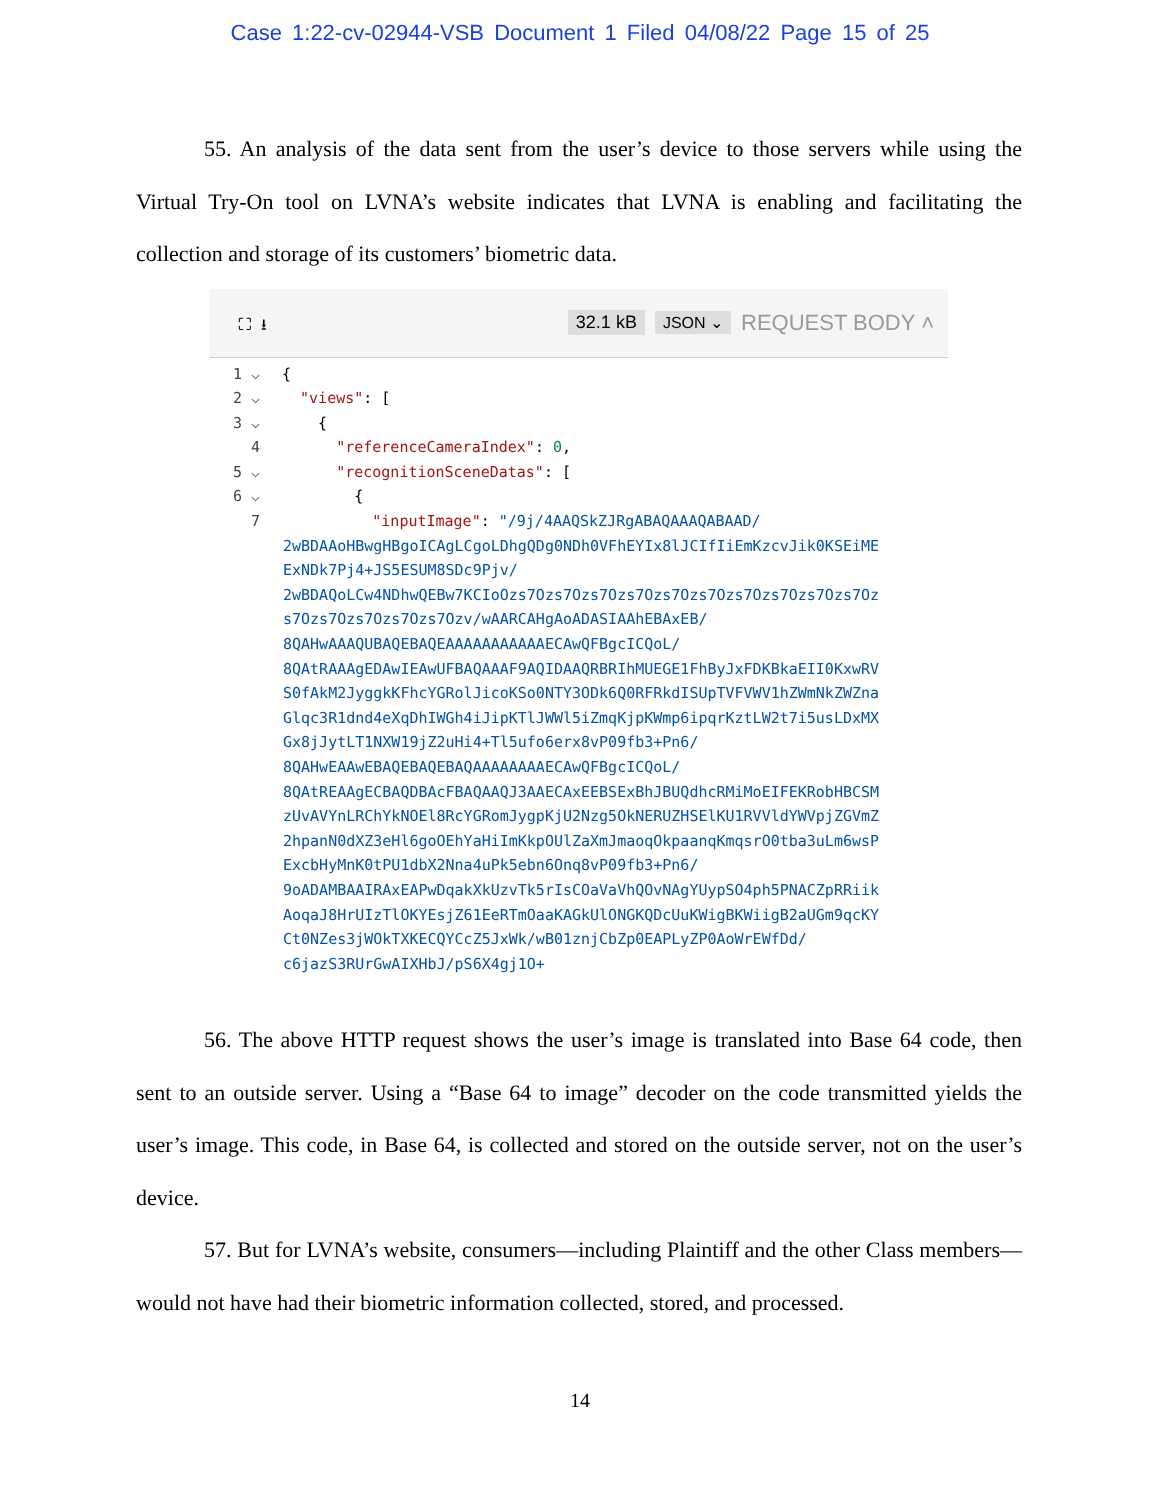Case 1:22-cv-02944-VSB Document 1 Filed 04/08/22 Page 15 of 25
55. An analysis of the data sent from the user’s device to those servers while using the Virtual Try-On tool on LVNA’s website indicates that LVNA is enabling and facilitating the collection and storage of its customers’ biometric data.
⛶ ⭳ 32.1 kB JSON ⌄ REQUEST BODY ˄
1 ⌵ {
2 ⌵ "views": [
3 ⌵ {
4 "referenceCameraIndex": 0,
5 ⌵ "recognitionSceneDatas": [
6 ⌵ {
7 "inputImage": "/9j/4AAQSkZJRgABAQAAAQABAAD/
2wBDAAoHBwgHBgoICAgLCgoLDhgQDg0NDh0VFhEYIx8lJCIfIiEmKzcvJik0KSEiME
ExNDk7Pj4+JS5ESUM8SDc9Pjv/
2wBDAQoLCw4NDhwQEBw7KCIoOzs7Ozs7Ozs7Ozs7Ozs7Ozs7Ozs7Ozs7Ozs7Ozs7Oz
s7Ozs7Ozs7Ozs7Ozs7Ozv/wAARCAHgAoADASIAAhEBAxEB/
8QAHwAAAQUBAQEBAQEAAAAAAAAAAAECAwQFBgcICQoL/
8QAtRAAAgEDAwIEAwUFBAQAAAF9AQIDAAQRBRIhMUEGE1FhByJxFDKBkaEII0KxwRV
S0fAkM2JyggkKFhcYGRolJicoKSo0NTY3ODk6Q0RFRkdISUpTVFVWV1hZWmNkZWZna
Glqc3R1dnd4eXqDhIWGh4iJipKTlJWWl5iZmqKjpKWmp6ipqrKztLW2t7i5usLDxMX
Gx8jJytLT1NXW19jZ2uHi4+Tl5ufo6erx8vP09fb3+Pn6/
8QAHwEAAwEBAQEBAQEBAQAAAAAAAAECAwQFBgcICQoL/
8QAtREAAgECBAQDBAcFBAQAAQJ3AAECAxEEBSExBhJBUQdhcRMiMoEIFEKRobHBCSM
zUvAVYnLRChYkNOEl8RcYGRomJygpKjU2Nzg5OkNERUZHSElKU1RVVldYWVpjZGVmZ
2hpanN0dXZ3eHl6goOEhYaHiImKkpOUlZaXmJmaoqOkpaanqKmqsrO0tba3uLm6wsP
ExcbHyMnK0tPU1dbX2Nna4uPk5ebn6Onq8vP09fb3+Pn6/
9oADAMBAAIRAxEAPwDqakXkUzvTk5rIsCOaVaVhQOvNAgYUypSO4ph5PNACZpRRiik
AoqaJ8HrUIzTlOKYEsjZ61EeRTmOaaKAGkUlONGKQDcUuKWigBKWiigB2aUGm9qcKY
Ct0NZes3jWOkTXKECQYCcZ5JxWk/wB01znjCbZp0EAPLyZP0AoWrEWfDd/
c6jazS3RUrGwAIXHbJ/pS6X4gj1O+
56. The above HTTP request shows the user’s image is translated into Base 64 code, then sent to an outside server. Using a “Base 64 to image” decoder on the code transmitted yields the user’s image. This code, in Base 64, is collected and stored on the outside server, not on the user’s device.
57. But for LVNA’s website, consumers—including Plaintiff and the other Class members—would not have had their biometric information collected, stored, and processed.
14